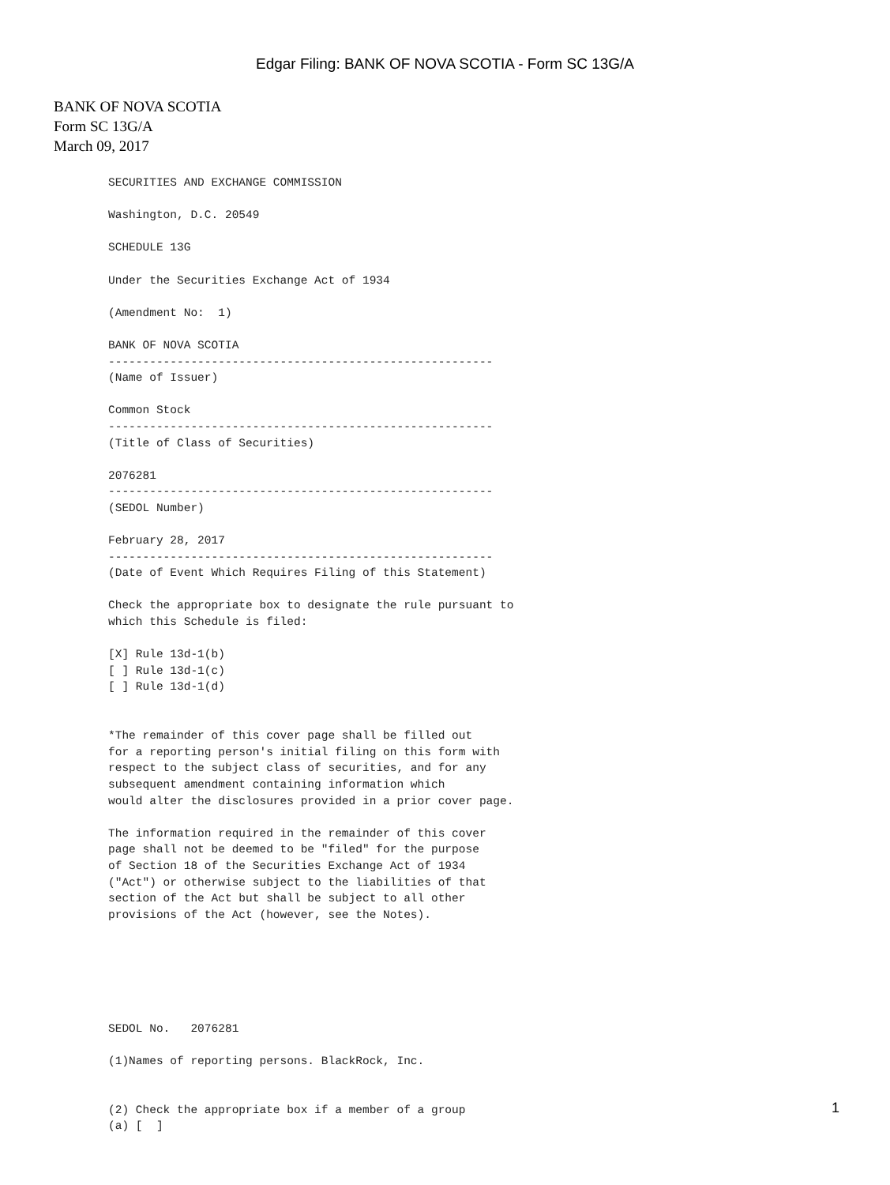Edgar Filing: BANK OF NOVA SCOTIA - Form SC 13G/A
BANK OF NOVA SCOTIA
Form SC 13G/A
March 09, 2017
SECURITIES AND EXCHANGE COMMISSION

Washington, D.C. 20549

SCHEDULE 13G

Under the Securities Exchange Act of 1934

(Amendment No:  1)

BANK OF NOVA SCOTIA
--------------------------------------------------------
(Name of Issuer)

Common Stock
--------------------------------------------------------
(Title of Class of Securities)

2076281
--------------------------------------------------------
(SEDOL Number)

February 28, 2017
--------------------------------------------------------
(Date of Event Which Requires Filing of this Statement)

Check the appropriate box to designate the rule pursuant to
which this Schedule is filed:

[X] Rule 13d-1(b)
[ ] Rule 13d-1(c)
[ ] Rule 13d-1(d)


*The remainder of this cover page shall be filled out
for a reporting person's initial filing on this form with
respect to the subject class of securities, and for any
subsequent amendment containing information which
would alter the disclosures provided in a prior cover page.

The information required in the remainder of this cover
page shall not be deemed to be "filed" for the purpose
of Section 18 of the Securities Exchange Act of 1934
("Act") or otherwise subject to the liabilities of that
section of the Act but shall be subject to all other
provisions of the Act (however, see the Notes).






SEDOL No.   2076281

(1)Names of reporting persons. BlackRock, Inc.


(2) Check the appropriate box if a member of a group
(a) [  ]
1